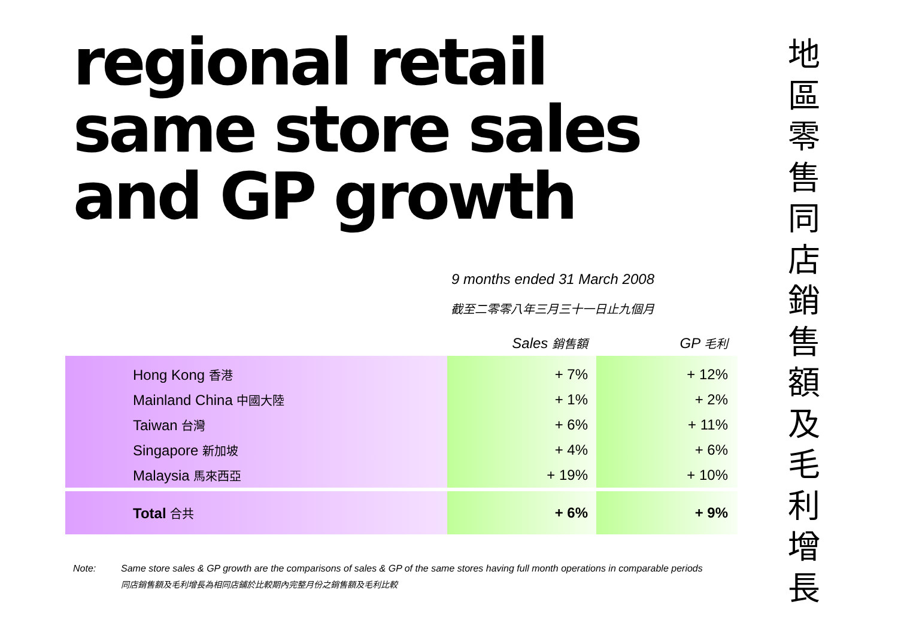regional retail
same store sales
and GP growth
9 months ended 31 March 2008
截至二零零八年三月三十一日止九個月
| | Sales 銷售額 | GP 毛利 |
| Hong Kong 香港 | + 7% | + 12% |
| Mainland China 中國大陸 | + 1% | + 2% |
| Taiwan 台灣 | + 6% | + 11% |
| Singapore 新加坡 | + 4% | + 6% |
| Malaysia 馬來西亞 | + 19% | + 10% |
| Total 合共 | + 6% | + 9% |
Note: Same store sales & GP growth are the comparisons of sales & GP of the same stores having full month operations in comparable periods
同店銷售額及毛利增長為相同店鋪於比較期內完整月份之銷售額及毛利比較
地
區
零
售
同
店
銷
售
額
及
毛
利
增
長